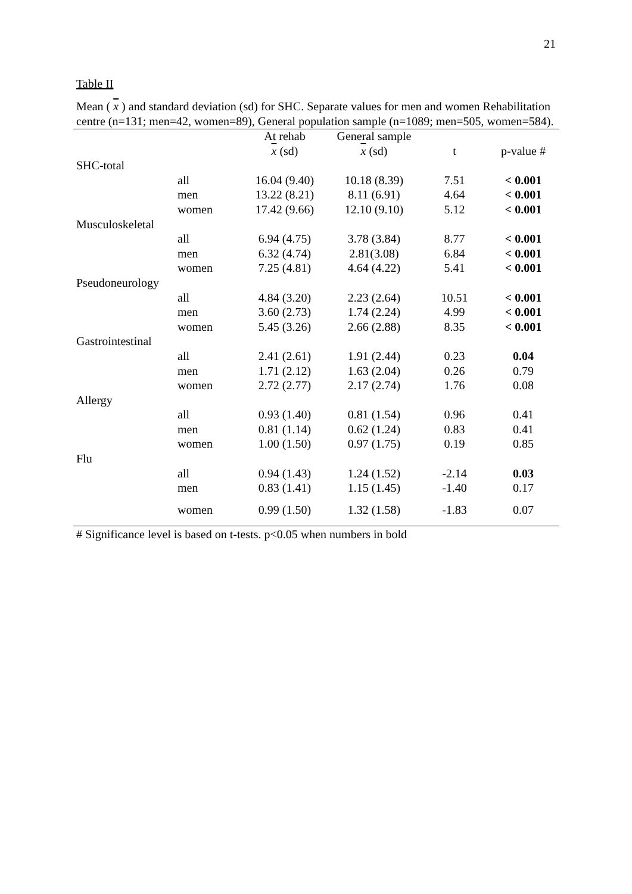21
Table II
Mean ( x ) and standard deviation (sd) for SHC. Separate values for men and women Rehabilitation centre (n=131; men=42, women=89), General population sample (n=1089; men=505, women=584).
| | | At rehab | General sample | | |
| --- | --- | --- | --- | --- | --- |
| | | x (sd) | x (sd) | t | p-value # |
| SHC-total | | | | | |
| | all | 16.04 (9.40) | 10.18 (8.39) | 7.51 | < 0.001 |
| | men | 13.22 (8.21) | 8.11 (6.91) | 4.64 | < 0.001 |
| | women | 17.42 (9.66) | 12.10 (9.10) | 5.12 | < 0.001 |
| Musculoskeletal | | | | | |
| | all | 6.94 (4.75) | 3.78 (3.84) | 8.77 | < 0.001 |
| | men | 6.32 (4.74) | 2.81(3.08) | 6.84 | < 0.001 |
| | women | 7.25 (4.81) | 4.64 (4.22) | 5.41 | < 0.001 |
| Pseudoneurology | | | | | |
| | all | 4.84 (3.20) | 2.23 (2.64) | 10.51 | < 0.001 |
| | men | 3.60 (2.73) | 1.74 (2.24) | 4.99 | < 0.001 |
| | women | 5.45 (3.26) | 2.66 (2.88) | 8.35 | < 0.001 |
| Gastrointestinal | | | | | |
| | all | 2.41 (2.61) | 1.91 (2.44) | 0.23 | 0.04 |
| | men | 1.71 (2.12) | 1.63 (2.04) | 0.26 | 0.79 |
| | women | 2.72 (2.77) | 2.17 (2.74) | 1.76 | 0.08 |
| Allergy | | | | | |
| | all | 0.93 (1.40) | 0.81 (1.54) | 0.96 | 0.41 |
| | men | 0.81 (1.14) | 0.62 (1.24) | 0.83 | 0.41 |
| | women | 1.00 (1.50) | 0.97 (1.75) | 0.19 | 0.85 |
| Flu | | | | | |
| | all | 0.94 (1.43) | 1.24 (1.52) | -2.14 | 0.03 |
| | men | 0.83 (1.41) | 1.15 (1.45) | -1.40 | 0.17 |
| | women | 0.99 (1.50) | 1.32 (1.58) | -1.83 | 0.07 |
# Significance level is based on t-tests. p<0.05 when numbers in bold